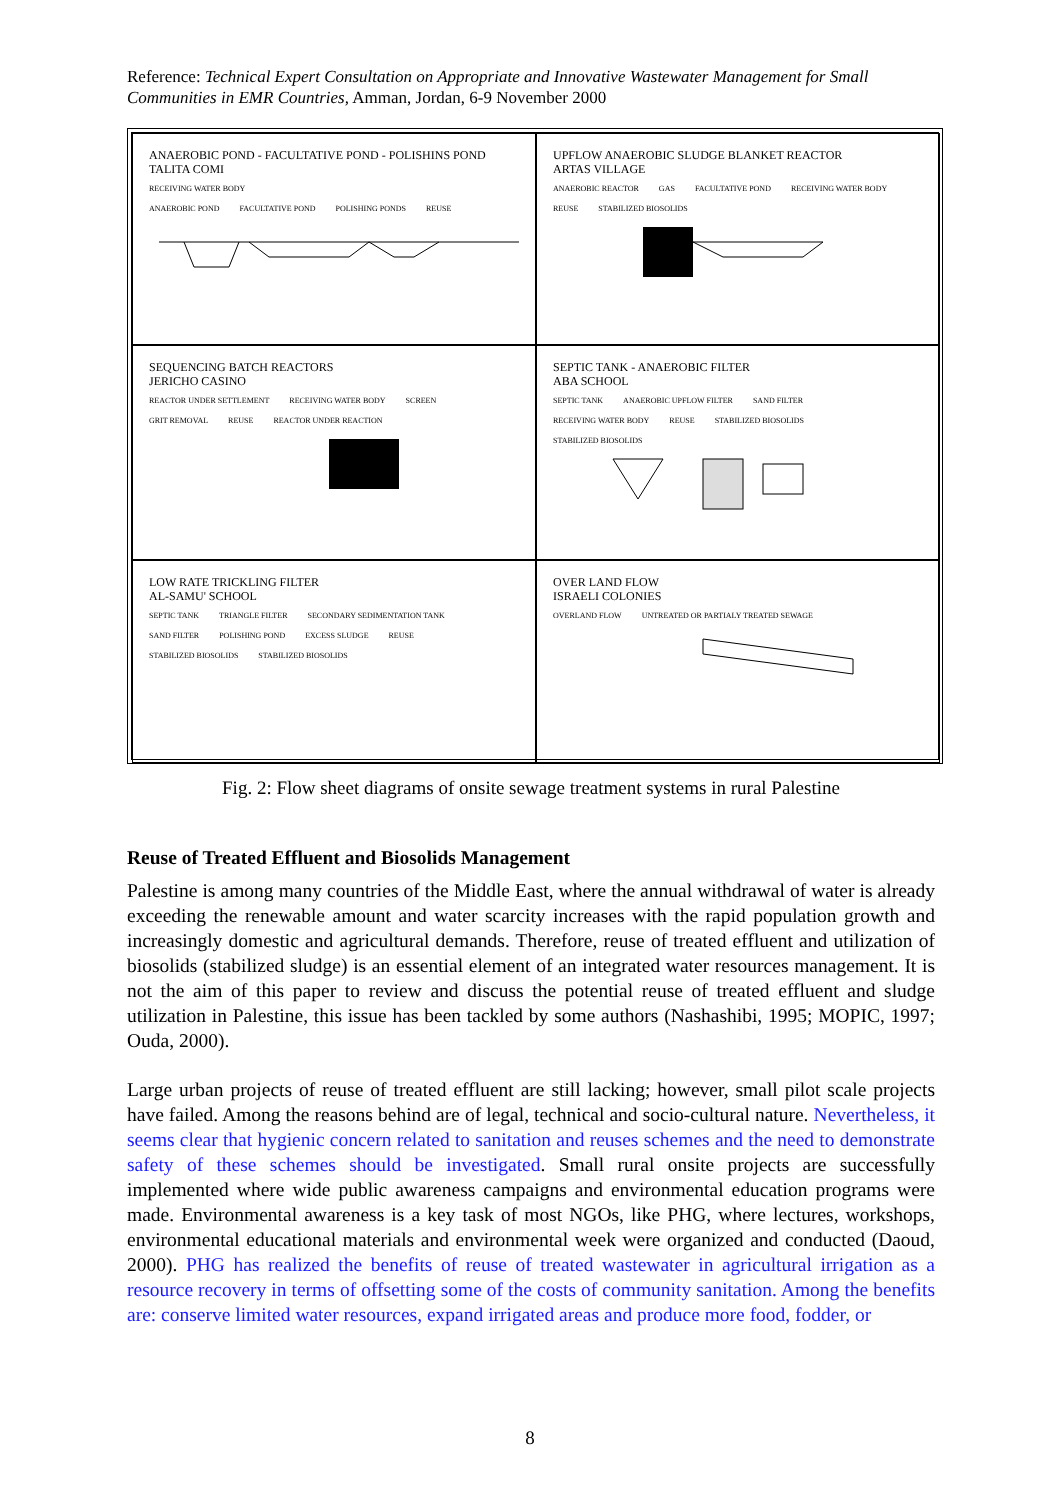Reference: Technical Expert Consultation on Appropriate and Innovative Wastewater Management for Small Communities in EMR Countries, Amman, Jordan, 6-9 November 2000
ANAEROBIC POND - FACULTATIVE POND - POLISHINS POND
TALITA COMI
RECEIVING WATER BODY
ANAEROBIC POND FACULTATIVE POND POLISHING PONDS REUSE
UPFLOW ANAEROBIC SLUDGE BLANKET REACTOR
ARTAS VILLAGE
ANAEROBIC REACTOR GAS FACULTATIVE POND RECEIVING WATER BODY REUSE STABILIZED BIOSOLIDS
SEQUENCING BATCH REACTORS
JERICHO CASINO
REACTOR UNDER SETTLEMENT RECEIVING WATER BODY SCREEN GRIT REMOVAL REUSE REACTOR UNDER REACTION
SEPTIC TANK - ANAEROBIC FILTER
ABA SCHOOL
SEPTIC TANK ANAEROBIC UPFLOW FILTER SAND FILTER RECEIVING WATER BODY REUSE STABILIZED BIOSOLIDS STABILIZED BIOSOLIDS
LOW RATE TRICKLING FILTER
AL-SAMU' SCHOOL
SEPTIC TANK TRIANGLE FILTER SECONDARY SEDIMENTATION TANK SAND FILTER POLISHING POND EXCESS SLUDGE REUSE STABILIZED BIOSOLIDS STABILIZED BIOSOLIDS
OVER LAND FLOW
ISRAELI COLONIES
OVERLAND FLOW UNTREATED OR PARTIALY TREATED SEWAGE
Fig. 2: Flow sheet diagrams of onsite sewage treatment systems in rural Palestine
Reuse of Treated Effluent and Biosolids Management
Palestine is among many countries of the Middle East, where the annual withdrawal of water is already exceeding the renewable amount and water scarcity increases with the rapid population growth and increasingly domestic and agricultural demands. Therefore, reuse of treated effluent and utilization of biosolids (stabilized sludge) is an essential element of an integrated water resources management. It is not the aim of this paper to review and discuss the potential reuse of treated effluent and sludge utilization in Palestine, this issue has been tackled by some authors (Nashashibi, 1995; MOPIC, 1997; Ouda, 2000).
Large urban projects of reuse of treated effluent are still lacking; however, small pilot scale projects have failed. Among the reasons behind are of legal, technical and socio-cultural nature. Nevertheless, it seems clear that hygienic concern related to sanitation and reuses schemes and the need to demonstrate safety of these schemes should be investigated. Small rural onsite projects are successfully implemented where wide public awareness campaigns and environmental education programs were made. Environmental awareness is a key task of most NGOs, like PHG, where lectures, workshops, environmental educational materials and environmental week were organized and conducted (Daoud, 2000). PHG has realized the benefits of reuse of treated wastewater in agricultural irrigation as a resource recovery in terms of offsetting some of the costs of community sanitation. Among the benefits are: conserve limited water resources, expand irrigated areas and produce more food, fodder, or
8